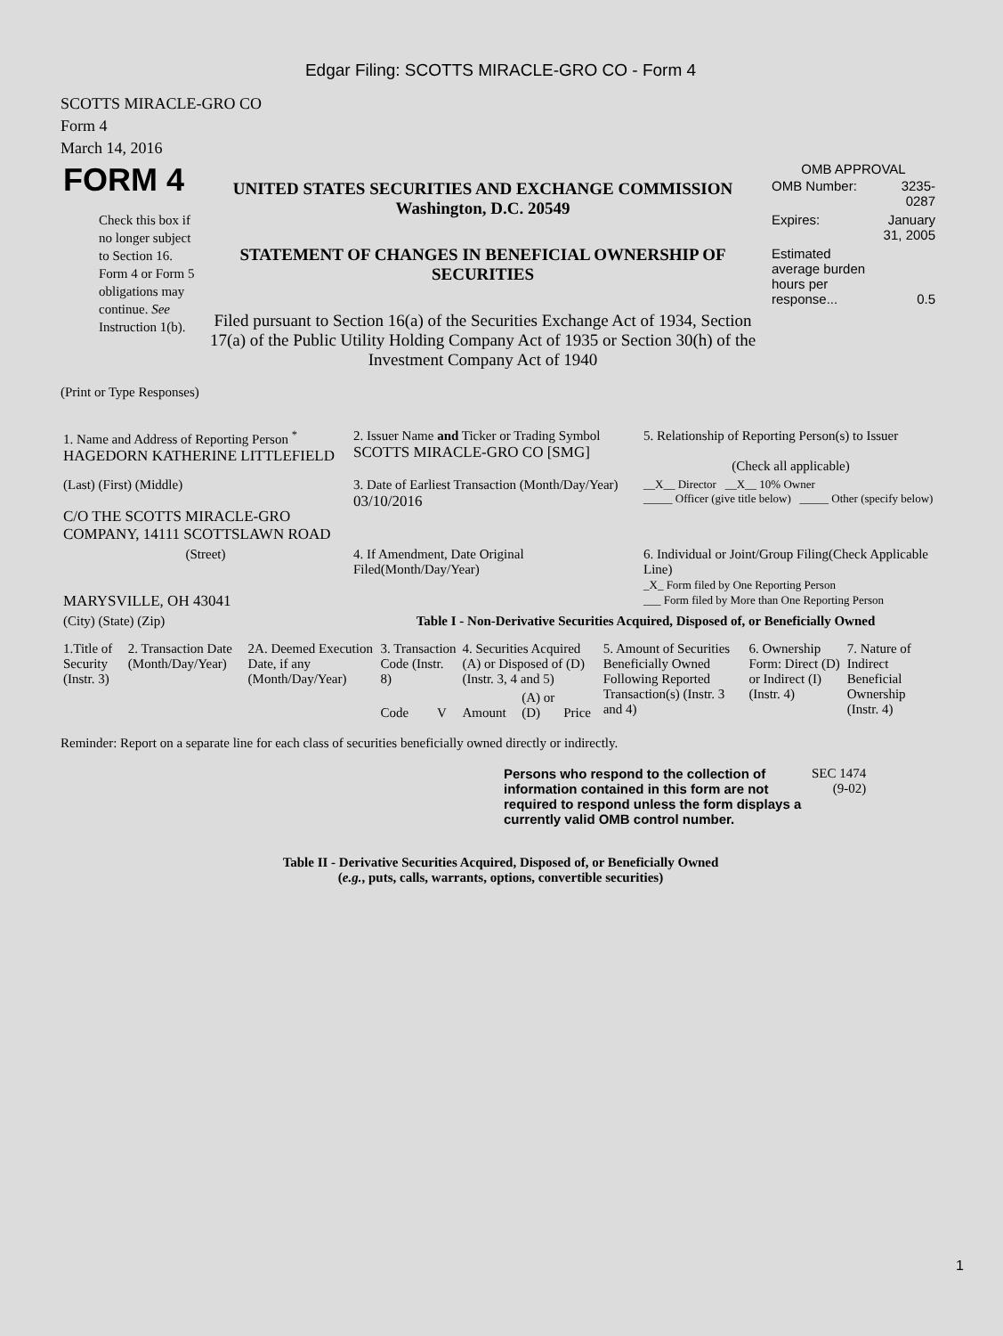Edgar Filing: SCOTTS MIRACLE-GRO CO - Form 4
SCOTTS MIRACLE-GRO CO
Form 4
March 14, 2016
| FORM 4 Check this box if no longer subject to Section 16. Form 4 or Form 5 obligations may continue. See Instruction 1(b). | UNITED STATES SECURITIES AND EXCHANGE COMMISSION Washington, D.C. 20549 STATEMENT OF CHANGES IN BENEFICIAL OWNERSHIP OF SECURITIES Filed pursuant to Section 16(a) of the Securities Exchange Act of 1934, Section 17(a) of the Public Utility Holding Company Act of 1935 or Section 30(h) of the Investment Company Act of 1940 | OMB APPROVAL / OMB Number: / 3235-0287 / / Expires: / January 31, 2005 / / Estimated average burden hours per response... / 0.5 / |
(Print or Type Responses)
| 1. Name and Address of Reporting Person <sup>*</sup> HAGEDORN KATHERINE LITTLEFIELD | 2. Issuer Name and Ticker or Trading Symbol SCOTTS MIRACLE-GRO CO [SMG] | 5. Relationship of Reporting Person(s) to Issuer (Check all applicable) |
| (Last) (First) (Middle) C/O THE SCOTTS MIRACLE-GRO COMPANY, 14111 SCOTTSLAWN ROAD | 3. Date of Earliest Transaction (Month/Day/Year) 03/10/2016 | __X__ Director __X__ 10% Owner _____ Officer (give title below) _____ Other (specify below) |
| (Street) MARYSVILLE, OH 43041 | 4. If Amendment, Date Original Filed(Month/Day/Year) | 6. Individual or Joint/Group Filing(Check Applicable Line) _X_ Form filed by One Reporting Person ___ Form filed by More than One Reporting Person |
| (City) (State) (Zip) | Table I - Non-Derivative Securities Acquired, Disposed of, or Beneficially Owned | |
| 1.Title of Security (Instr. 3) | 2. Transaction Date (Month/Day/Year) | 2A. Deemed Execution Date, if any (Month/Day/Year) | 3. Transaction Code (Instr. 8) | | 4. Securities Acquired (A) or Disposed of (D) (Instr. 3, 4 and 5) | | | 5. Amount of Securities Beneficially Owned Following Reported Transaction(s) (Instr. 3 and 4) | 6. Ownership Form: Direct (D) or Indirect (I) (Instr. 4) | 7. Nature of Indirect Beneficial Ownership (Instr. 4) |
| --- | --- | --- | --- | --- | --- | --- | --- | --- | --- | --- |
| | | | Code | V | Amount | (A) or (D) | Price | | | |
Reminder: Report on a separate line for each class of securities beneficially owned directly or indirectly.
| Persons who respond to the collection of information contained in this form are not required to respond unless the form displays a currently valid OMB control number. | SEC 1474 (9-02) |
Table II - Derivative Securities Acquired, Disposed of, or Beneficially Owned
(e.g., puts, calls, warrants, options, convertible securities)
1